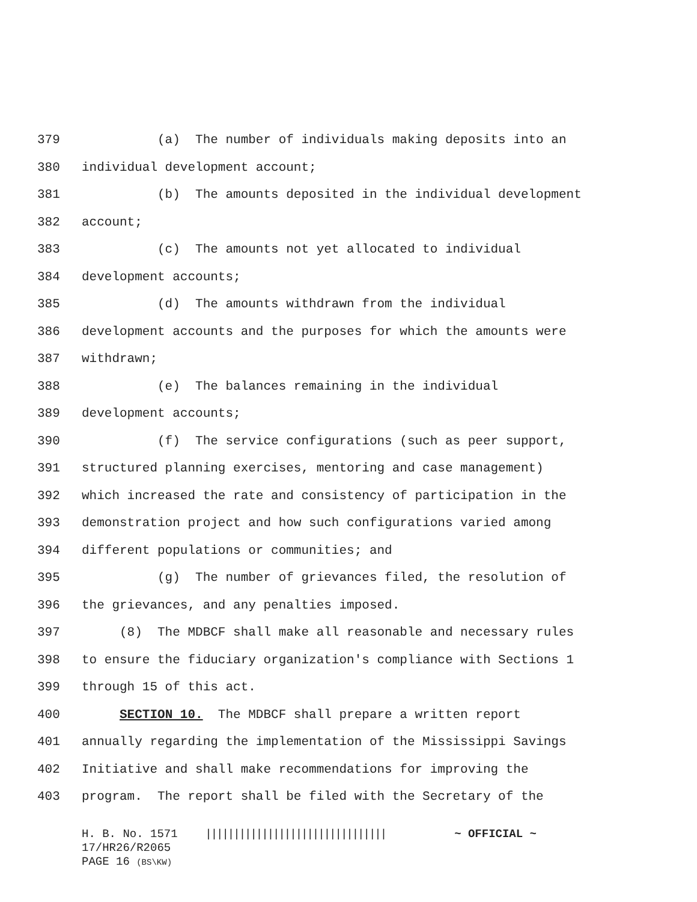379 (a) The number of individuals making deposits into an
380 individual development account;
381 (b) The amounts deposited in the individual development
382 account;
383 (c) The amounts not yet allocated to individual
384 development accounts;
385 (d) The amounts withdrawn from the individual
386 development accounts and the purposes for which the amounts were
387 withdrawn;
388 (e) The balances remaining in the individual
389 development accounts;
390 (f) The service configurations (such as peer support,
391 structured planning exercises, mentoring and case management)
392 which increased the rate and consistency of participation in the
393 demonstration project and how such configurations varied among
394 different populations or communities; and
395 (g) The number of grievances filed, the resolution of
396 the grievances, and any penalties imposed.
397 (8) The MDBCF shall make all reasonable and necessary rules
398 to ensure the fiduciary organization's compliance with Sections 1
399 through 15 of this act.
400 SECTION 10. The MDBCF shall prepare a written report
401 annually regarding the implementation of the Mississippi Savings
402 Initiative and shall make recommendations for improving the
403 program. The report shall be filed with the Secretary of the
H. B. No. 1571 |||||||||||||||||||||||||||||||| ~ OFFICIAL ~
17/HR26/R2065
PAGE 16 (BS\KW)